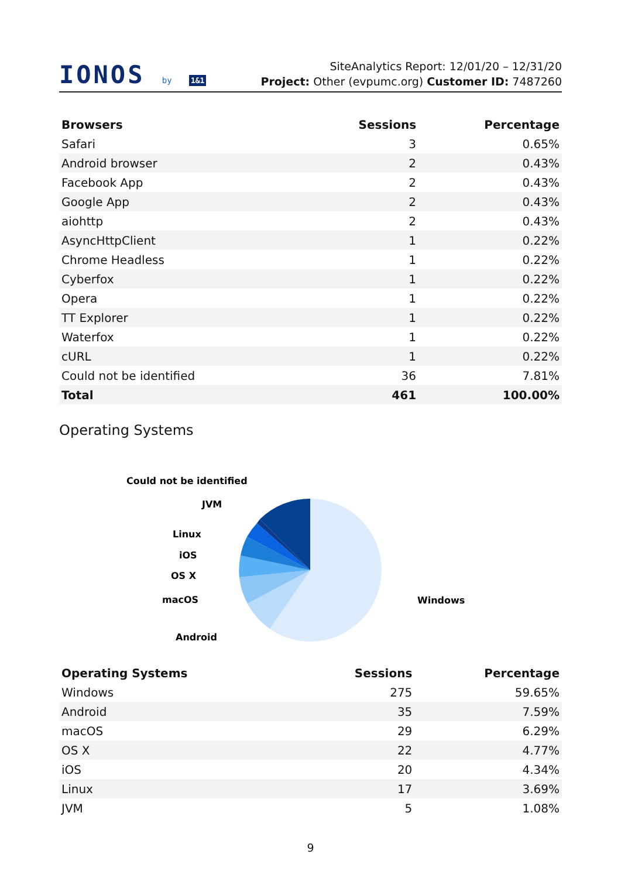IONOS by 1&1
SiteAnalytics Report: 12/01/20 – 12/31/20
Project: Other (evpumc.org) Customer ID: 7487260
| Browsers | Sessions | Percentage |
| --- | --- | --- |
| Safari | 3 | 0.65% |
| Android browser | 2 | 0.43% |
| Facebook App | 2 | 0.43% |
| Google App | 2 | 0.43% |
| aiohttp | 2 | 0.43% |
| AsyncHttpClient | 1 | 0.22% |
| Chrome Headless | 1 | 0.22% |
| Cyberfox | 1 | 0.22% |
| Opera | 1 | 0.22% |
| TT Explorer | 1 | 0.22% |
| Waterfox | 1 | 0.22% |
| cURL | 1 | 0.22% |
| Could not be identified | 36 | 7.81% |
| Total | 461 | 100.00% |
Operating Systems
Could not be identified
JVM
Linux
iOS
OS X
macOS
Android
Windows
| Operating Systems | Sessions | Percentage |
| --- | --- | --- |
| Windows | 275 | 59.65% |
| Android | 35 | 7.59% |
| macOS | 29 | 6.29% |
| OS X | 22 | 4.77% |
| iOS | 20 | 4.34% |
| Linux | 17 | 3.69% |
| JVM | 5 | 1.08% |
9